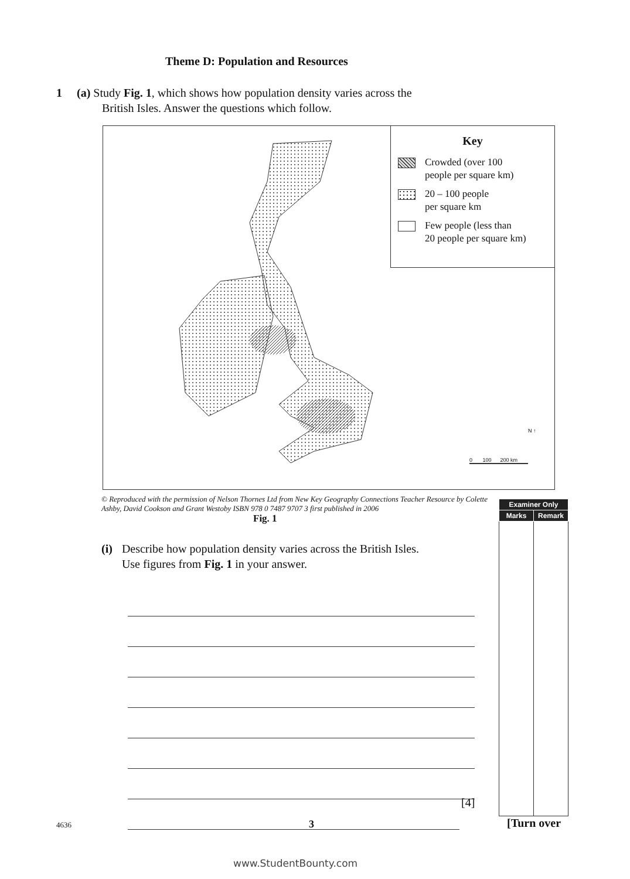Theme D: Population and Resources
1 (a) Study Fig. 1, which shows how population density varies across the
British Isles. Answer the questions which follow.
Key
Crowded (over 100
people per square km)
20 – 100 people
per square km
Few people (less than
20 people per square km)
N ↑
0 100 200 km
© Reproduced with the permission of Nelson Thornes Ltd from New Key Geography Connections Teacher Resource by Colette Ashby, David Cookson and Grant Westoby ISBN 978 0 7487 9707 3 first published in 2006
Fig. 1
| Examiner Only | |
| --- | --- |
| Marks | Remark |
(i) Describe how population density varies across the British Isles.
Use figures from Fig. 1 in your answer.
[4]
4636 3 [Turn over
www.StudentBounty.com